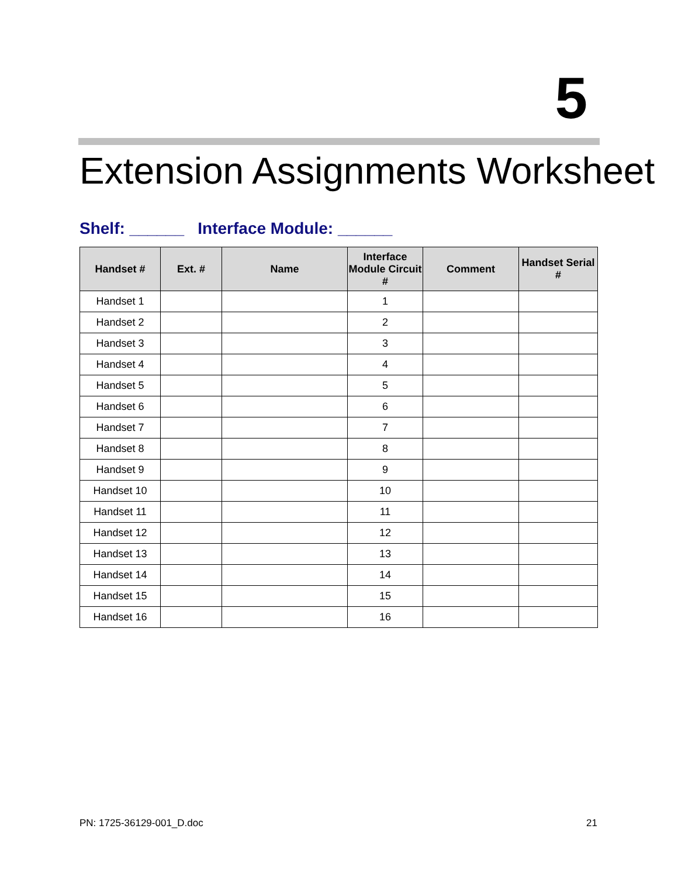5
Extension Assignments Worksheet
Shelf: ______ Interface Module: ______
| Handset # | Ext. # | Name | Interface Module Circuit # | Comment | Handset Serial # |
| --- | --- | --- | --- | --- | --- |
| Handset 1 | | | 1 | | |
| Handset 2 | | | 2 | | |
| Handset 3 | | | 3 | | |
| Handset 4 | | | 4 | | |
| Handset 5 | | | 5 | | |
| Handset 6 | | | 6 | | |
| Handset 7 | | | 7 | | |
| Handset 8 | | | 8 | | |
| Handset 9 | | | 9 | | |
| Handset 10 | | | 10 | | |
| Handset 11 | | | 11 | | |
| Handset 12 | | | 12 | | |
| Handset 13 | | | 13 | | |
| Handset 14 | | | 14 | | |
| Handset 15 | | | 15 | | |
| Handset 16 | | | 16 | | |
PN: 1725-36129-001_D.doc 21